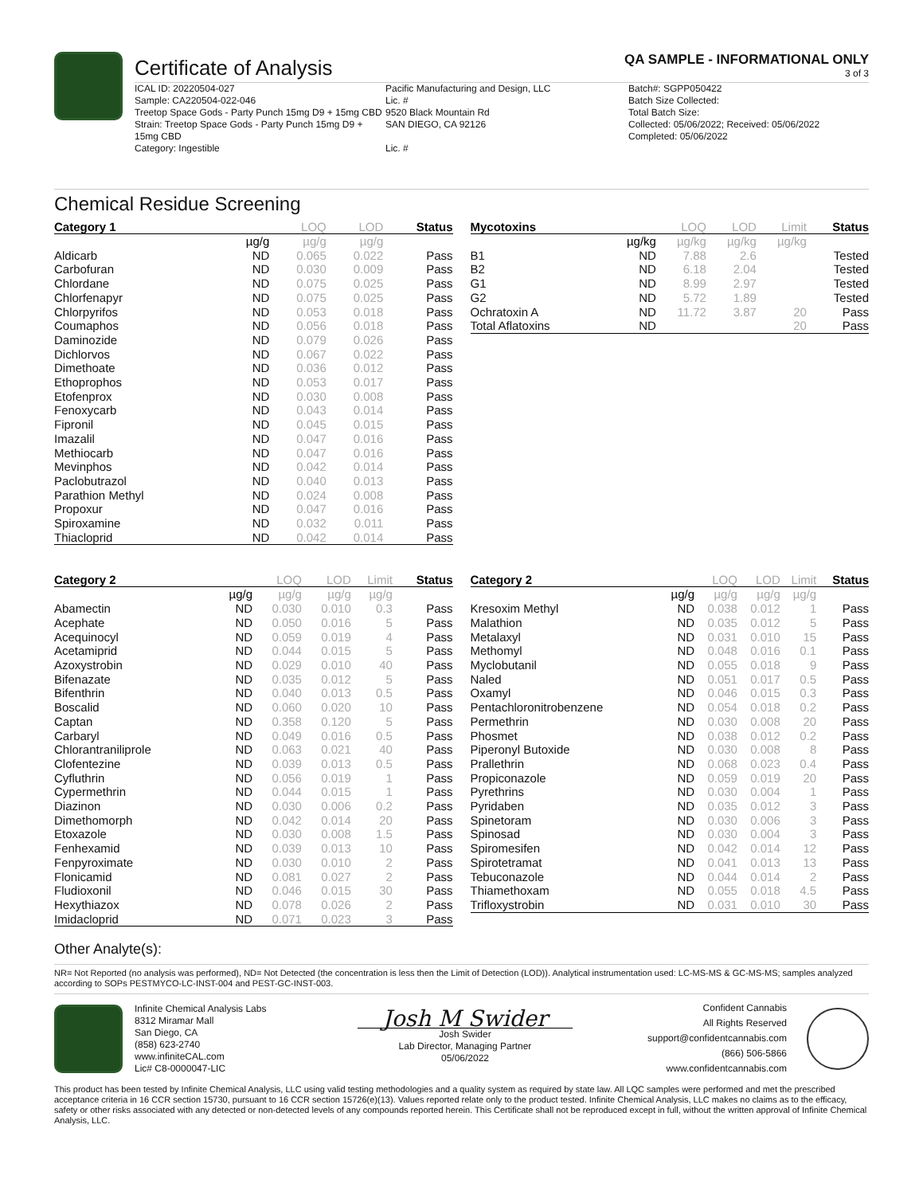Certificate of Analysis
QA SAMPLE - INFORMATIONAL ONLY
3 of 3
ICAL ID: 20220504-027
Sample: CA220504-022-046
Treetop Space Gods - Party Punch 15mg D9 + 15mg CBD
Strain: Treetop Space Gods - Party Punch 15mg D9 + 15mg CBD
Category: Ingestible
Pacific Manufacturing and Design, LLC
Lic. #
9520 Black Mountain Rd
SAN DIEGO, CA 92126
Lic. #
Batch#: SGPP050422
Batch Size Collected:
Total Batch Size:
Collected: 05/06/2022; Received: 05/06/2022
Completed: 05/06/2022
Chemical Residue Screening
| Category 1 | | LOQ | LOD | Status |
| --- | --- | --- | --- | --- |
| | µg/g | µg/g | µg/g | |
| Aldicarb | ND | 0.065 | 0.022 | Pass |
| Carbofuran | ND | 0.030 | 0.009 | Pass |
| Chlordane | ND | 0.075 | 0.025 | Pass |
| Chlorfenapyr | ND | 0.075 | 0.025 | Pass |
| Chlorpyrifos | ND | 0.053 | 0.018 | Pass |
| Coumaphos | ND | 0.056 | 0.018 | Pass |
| Daminozide | ND | 0.079 | 0.026 | Pass |
| Dichlorvos | ND | 0.067 | 0.022 | Pass |
| Dimethoate | ND | 0.036 | 0.012 | Pass |
| Ethoprophos | ND | 0.053 | 0.017 | Pass |
| Etofenprox | ND | 0.030 | 0.008 | Pass |
| Fenoxycarb | ND | 0.043 | 0.014 | Pass |
| Fipronil | ND | 0.045 | 0.015 | Pass |
| Imazalil | ND | 0.047 | 0.016 | Pass |
| Methiocarb | ND | 0.047 | 0.016 | Pass |
| Mevinphos | ND | 0.042 | 0.014 | Pass |
| Paclobutrazol | ND | 0.040 | 0.013 | Pass |
| Parathion Methyl | ND | 0.024 | 0.008 | Pass |
| Propoxur | ND | 0.047 | 0.016 | Pass |
| Spiroxamine | ND | 0.032 | 0.011 | Pass |
| Thiacloprid | ND | 0.042 | 0.014 | Pass |
| Mycotoxins | | LOQ | LOD | Limit | Status |
| --- | --- | --- | --- | --- | --- |
| | µg/kg | µg/kg | µg/kg | µg/kg | |
| B1 | ND | 7.88 | 2.6 | | Tested |
| B2 | ND | 6.18 | 2.04 | | Tested |
| G1 | ND | 8.99 | 2.97 | | Tested |
| G2 | ND | 5.72 | 1.89 | | Tested |
| Ochratoxin A | ND | 11.72 | 3.87 | 20 | Pass |
| Total Aflatoxins | ND | | | 20 | Pass |
| Category 2 | | LOQ | LOD | Limit | Status |
| --- | --- | --- | --- | --- | --- |
| | µg/g | µg/g | µg/g | µg/g | |
| Abamectin | ND | 0.030 | 0.010 | 0.3 | Pass |
| Acephate | ND | 0.050 | 0.016 | 5 | Pass |
| Acequinocyl | ND | 0.059 | 0.019 | 4 | Pass |
| Acetamiprid | ND | 0.044 | 0.015 | 5 | Pass |
| Azoxystrobin | ND | 0.029 | 0.010 | 40 | Pass |
| Bifenazate | ND | 0.035 | 0.012 | 5 | Pass |
| Bifenthrin | ND | 0.040 | 0.013 | 0.5 | Pass |
| Boscalid | ND | 0.060 | 0.020 | 10 | Pass |
| Captan | ND | 0.358 | 0.120 | 5 | Pass |
| Carbaryl | ND | 0.049 | 0.016 | 0.5 | Pass |
| Chlorantraniliprole | ND | 0.063 | 0.021 | 40 | Pass |
| Clofentezine | ND | 0.039 | 0.013 | 0.5 | Pass |
| Cyfluthrin | ND | 0.056 | 0.019 | 1 | Pass |
| Cypermethrin | ND | 0.044 | 0.015 | 1 | Pass |
| Diazinon | ND | 0.030 | 0.006 | 0.2 | Pass |
| Dimethomorph | ND | 0.042 | 0.014 | 20 | Pass |
| Etoxazole | ND | 0.030 | 0.008 | 1.5 | Pass |
| Fenhexamid | ND | 0.039 | 0.013 | 10 | Pass |
| Fenpyroximate | ND | 0.030 | 0.010 | 2 | Pass |
| Flonicamid | ND | 0.081 | 0.027 | 2 | Pass |
| Fludioxonil | ND | 0.046 | 0.015 | 30 | Pass |
| Hexythiazox | ND | 0.078 | 0.026 | 2 | Pass |
| Imidacloprid | ND | 0.071 | 0.023 | 3 | Pass |
| Category 2 | | LOQ | LOD | Limit | Status |
| --- | --- | --- | --- | --- | --- |
| | µg/g | µg/g | µg/g | µg/g | |
| Kresoxim Methyl | ND | 0.038 | 0.012 | 1 | Pass |
| Malathion | ND | 0.035 | 0.012 | 5 | Pass |
| Metalaxyl | ND | 0.031 | 0.010 | 15 | Pass |
| Methomyl | ND | 0.048 | 0.016 | 0.1 | Pass |
| Myclobutanil | ND | 0.055 | 0.018 | 9 | Pass |
| Naled | ND | 0.051 | 0.017 | 0.5 | Pass |
| Oxamyl | ND | 0.046 | 0.015 | 0.3 | Pass |
| Pentachloronitrobenzene | ND | 0.054 | 0.018 | 0.2 | Pass |
| Permethrin | ND | 0.030 | 0.008 | 20 | Pass |
| Phosmet | ND | 0.038 | 0.012 | 0.2 | Pass |
| Piperonyl Butoxide | ND | 0.030 | 0.008 | 8 | Pass |
| Prallethrin | ND | 0.068 | 0.023 | 0.4 | Pass |
| Propiconazole | ND | 0.059 | 0.019 | 20 | Pass |
| Pyrethrins | ND | 0.030 | 0.004 | 1 | Pass |
| Pyridaben | ND | 0.035 | 0.012 | 3 | Pass |
| Spinetoram | ND | 0.030 | 0.006 | 3 | Pass |
| Spinosad | ND | 0.030 | 0.004 | 3 | Pass |
| Spiromesifen | ND | 0.042 | 0.014 | 12 | Pass |
| Spirotetramat | ND | 0.041 | 0.013 | 13 | Pass |
| Tebuconazole | ND | 0.044 | 0.014 | 2 | Pass |
| Thiamethoxam | ND | 0.055 | 0.018 | 4.5 | Pass |
| Trifloxystrobin | ND | 0.031 | 0.010 | 30 | Pass |
Other Analyte(s):
NR= Not Reported (no analysis was performed), ND= Not Detected (the concentration is less then the Limit of Detection (LOD)). Analytical instrumentation used: LC-MS-MS & GC-MS-MS; samples analyzed according to SOPs PESTMYCO-LC-INST-004 and PEST-GC-INST-003.
Infinite Chemical Analysis Labs
8312 Miramar Mall
San Diego, CA
(858) 623-2740
www.infiniteCAL.com
Lic# C8-0000047-LIC
Josh M Swider
Josh Swider
Lab Director, Managing Partner
05/06/2022
Confident Cannabis
All Rights Reserved
support@confidentcannabis.com
(866) 506-5866
www.confidentcannabis.com
This product has been tested by Infinite Chemical Analysis, LLC using valid testing methodologies and a quality system as required by state law. All LQC samples were performed and met the prescribed acceptance criteria in 16 CCR section 15730, pursuant to 16 CCR section 15726(e)(13). Values reported relate only to the product tested. Infinite Chemical Analysis, LLC makes no claims as to the efficacy, safety or other risks associated with any detected or non-detected levels of any compounds reported herein. This Certificate shall not be reproduced except in full, without the written approval of Infinite Chemical Analysis, LLC.